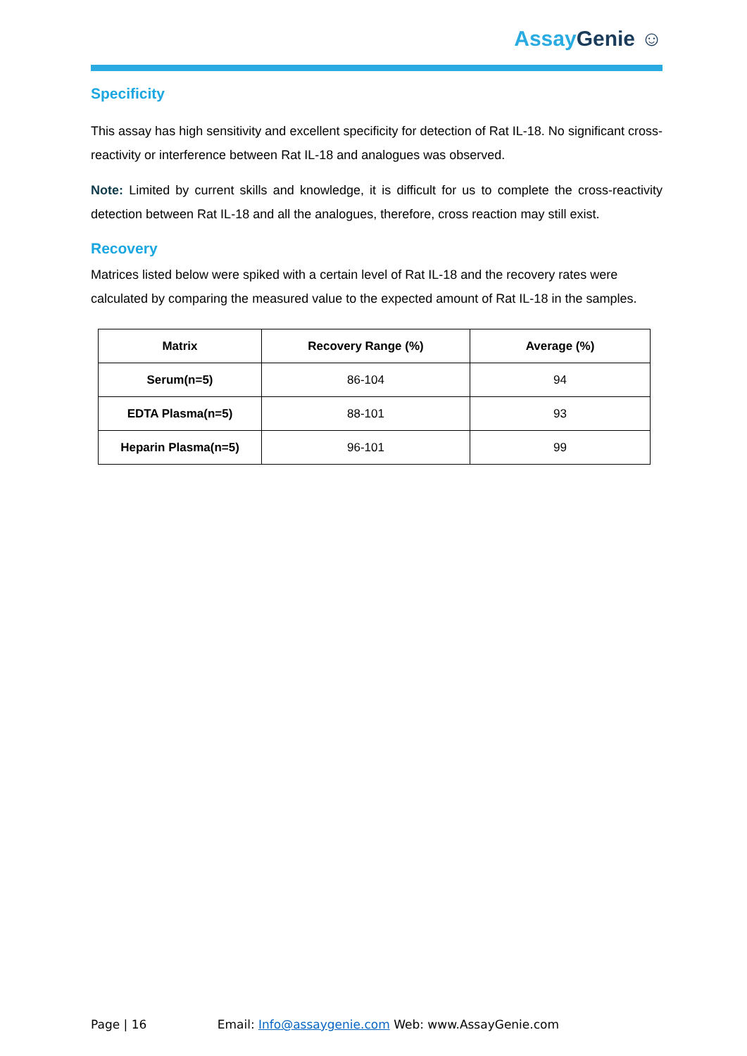Assay Genie ☺
Specificity
This assay has high sensitivity and excellent specificity for detection of Rat IL-18. No significant cross-reactivity or interference between Rat IL-18 and analogues was observed.
Note: Limited by current skills and knowledge, it is difficult for us to complete the cross-reactivity detection between Rat IL-18 and all the analogues, therefore, cross reaction may still exist.
Recovery
Matrices listed below were spiked with a certain level of Rat IL-18 and the recovery rates were calculated by comparing the measured value to the expected amount of Rat IL-18 in the samples.
| Matrix | Recovery Range (%) | Average (%) |
| --- | --- | --- |
| Serum(n=5) | 86-104 | 94 |
| EDTA Plasma(n=5) | 88-101 | 93 |
| Heparin Plasma(n=5) | 96-101 | 99 |
Page | 16 Email: Info@assaygenie.com Web: www.AssayGenie.com